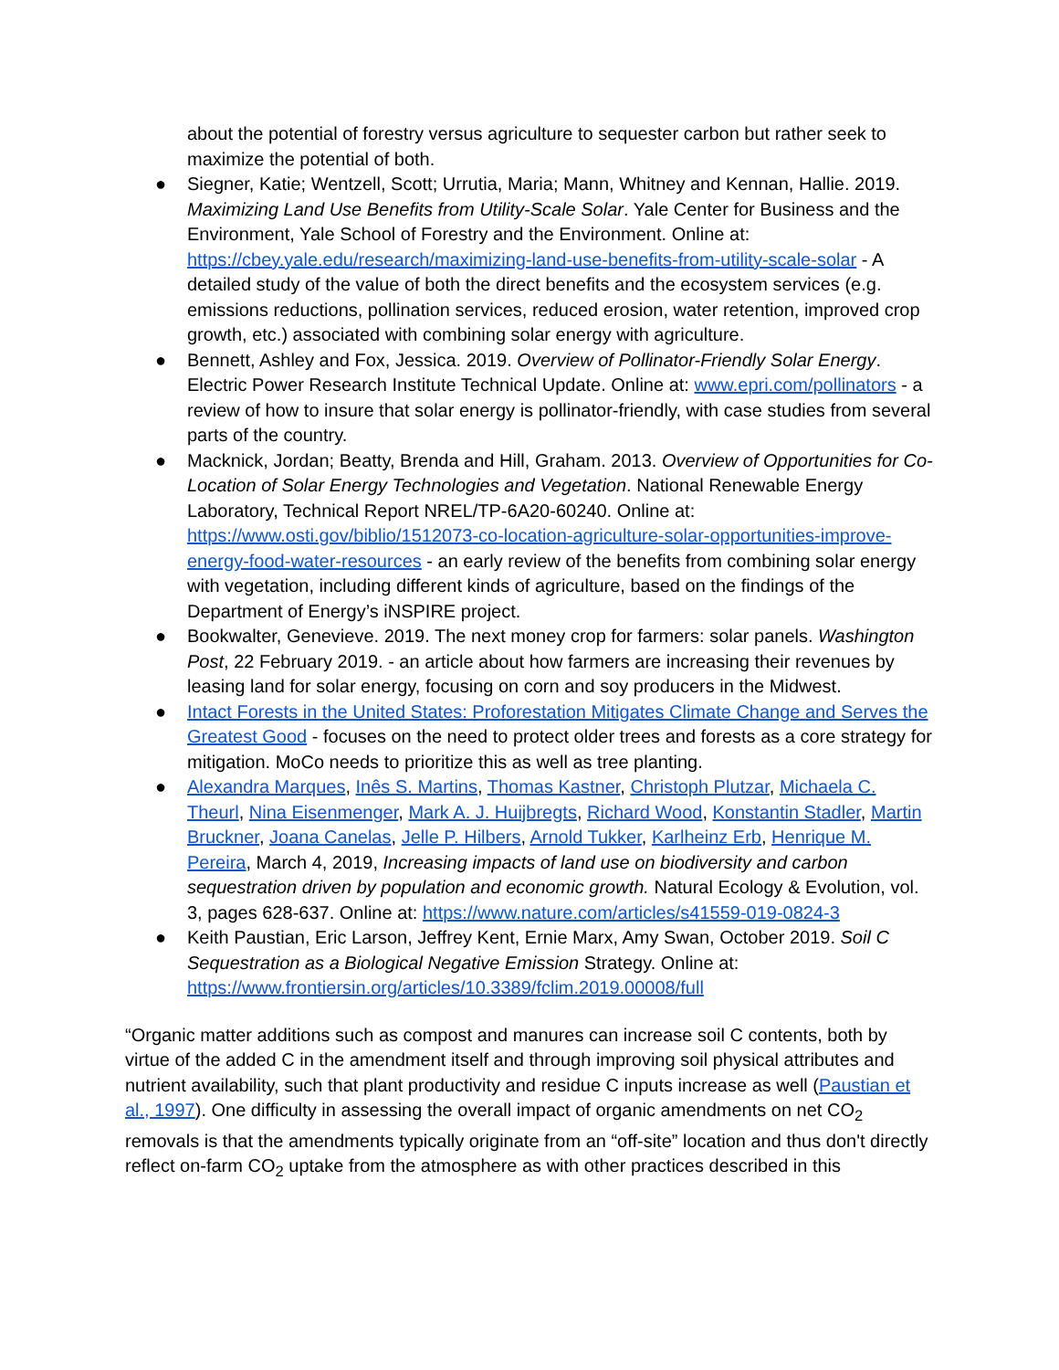about the potential of forestry versus agriculture to sequester carbon but rather seek to maximize the potential of both.
● Siegner, Katie; Wentzell, Scott; Urrutia, Maria; Mann, Whitney and Kennan, Hallie. 2019. Maximizing Land Use Benefits from Utility-Scale Solar. Yale Center for Business and the Environment, Yale School of Forestry and the Environment. Online at: https://cbey.yale.edu/research/maximizing-land-use-benefits-from-utility-scale-solar - A detailed study of the value of both the direct benefits and the ecosystem services (e.g. emissions reductions, pollination services, reduced erosion, water retention, improved crop growth, etc.) associated with combining solar energy with agriculture.
● Bennett, Ashley and Fox, Jessica. 2019. Overview of Pollinator-Friendly Solar Energy. Electric Power Research Institute Technical Update. Online at: www.epri.com/pollinators - a review of how to insure that solar energy is pollinator-friendly, with case studies from several parts of the country.
● Macknick, Jordan; Beatty, Brenda and Hill, Graham. 2013. Overview of Opportunities for Co-Location of Solar Energy Technologies and Vegetation. National Renewable Energy Laboratory, Technical Report NREL/TP-6A20-60240. Online at: https://www.osti.gov/biblio/1512073-co-location-agriculture-solar-opportunities-improve-energy-food-water-resources - an early review of the benefits from combining solar energy with vegetation, including different kinds of agriculture, based on the findings of the Department of Energy’s iNSPIRE project.
● Bookwalter, Genevieve. 2019. The next money crop for farmers: solar panels. Washington Post, 22 February 2019. - an article about how farmers are increasing their revenues by leasing land for solar energy, focusing on corn and soy producers in the Midwest.
● Intact Forests in the United States: Proforestation Mitigates Climate Change and Serves the Greatest Good - focuses on the need to protect older trees and forests as a core strategy for mitigation. MoCo needs to prioritize this as well as tree planting.
● Alexandra Marques, Inês S. Martins, Thomas Kastner, Christoph Plutzar, Michaela C. Theurl, Nina Eisenmenger, Mark A. J. Huijbregts, Richard Wood, Konstantin Stadler, Martin Bruckner, Joana Canelas, Jelle P. Hilbers, Arnold Tukker, Karlheinz Erb, Henrique M. Pereira, March 4, 2019, Increasing impacts of land use on biodiversity and carbon sequestration driven by population and economic growth. Natural Ecology & Evolution, vol. 3, pages 628-637. Online at: https://www.nature.com/articles/s41559-019-0824-3
● Keith Paustian, Eric Larson, Jeffrey Kent, Ernie Marx, Amy Swan, October 2019. Soil C Sequestration as a Biological Negative Emission Strategy. Online at: https://www.frontiersin.org/articles/10.3389/fclim.2019.00008/full
“Organic matter additions such as compost and manures can increase soil C contents, both by virtue of the added C in the amendment itself and through improving soil physical attributes and nutrient availability, such that plant productivity and residue C inputs increase as well (Paustian et al., 1997). One difficulty in assessing the overall impact of organic amendments on net CO<sub>2</sub> removals is that the amendments typically originate from an “off-site” location and thus don't directly reflect on-farm CO<sub>2</sub> uptake from the atmosphere as with other practices described in this